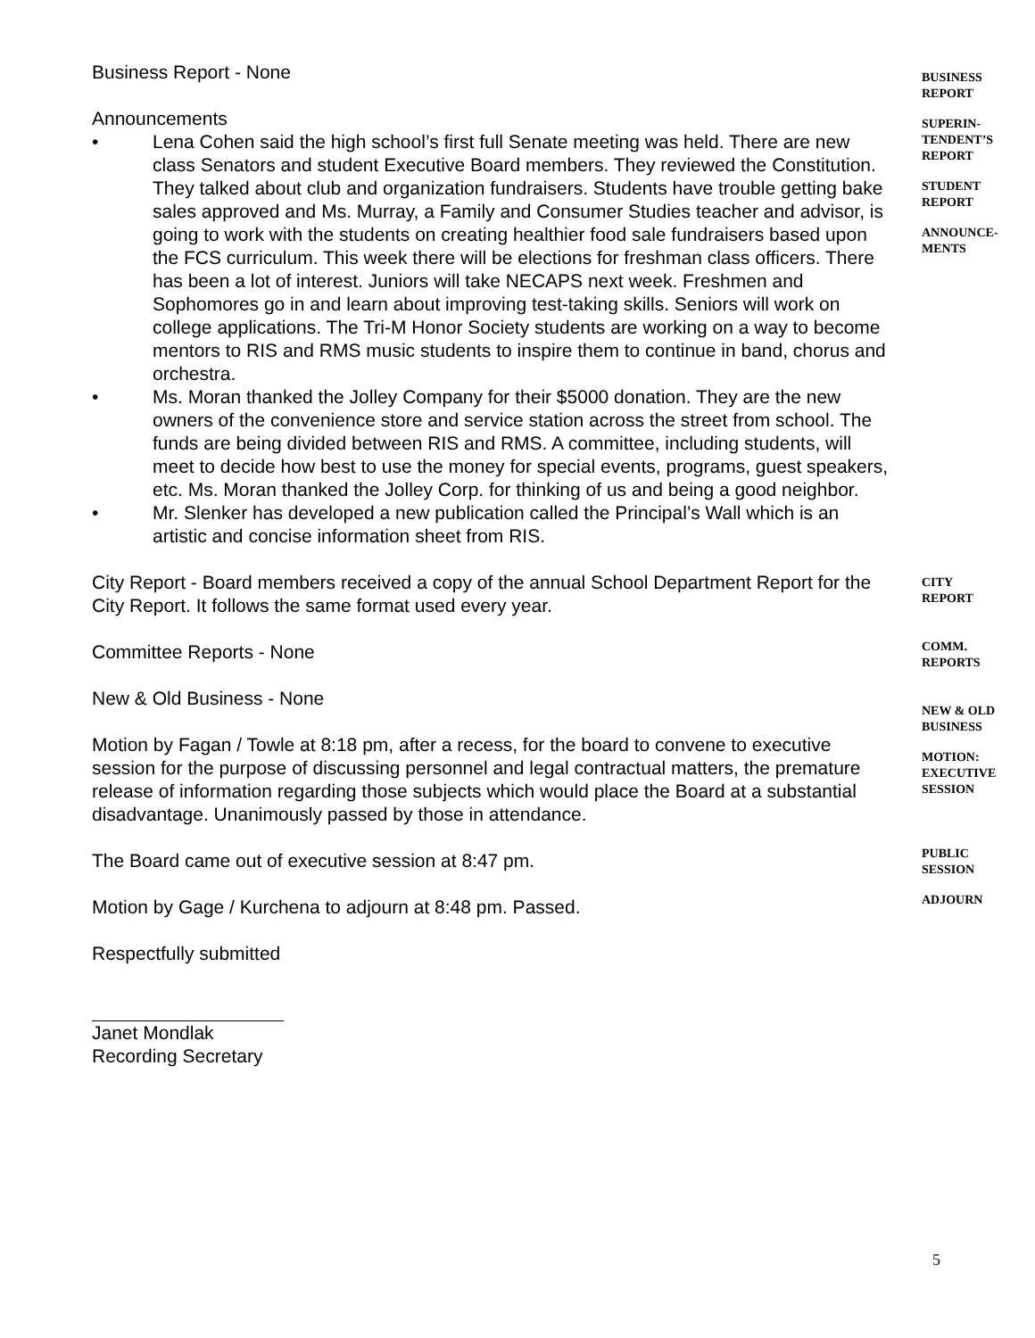Business Report - None
Announcements
• Lena Cohen said the high school’s first full Senate meeting was held. There are new class Senators and student Executive Board members. They reviewed the Constitution. They talked about club and organization fundraisers. Students have trouble getting bake sales approved and Ms. Murray, a Family and Consumer Studies teacher and advisor, is going to work with the students on creating healthier food sale fundraisers based upon the FCS curriculum. This week there will be elections for freshman class officers. There has been a lot of interest. Juniors will take NECAPS next week. Freshmen and Sophomores go in and learn about improving test-taking skills. Seniors will work on college applications. The Tri-M Honor Society students are working on a way to become mentors to RIS and RMS music students to inspire them to continue in band, chorus and orchestra.
• Ms. Moran thanked the Jolley Company for their $5000 donation. They are the new owners of the convenience store and service station across the street from school. The funds are being divided between RIS and RMS. A committee, including students, will meet to decide how best to use the money for special events, programs, guest speakers, etc. Ms. Moran thanked the Jolley Corp. for thinking of us and being a good neighbor.
• Mr. Slenker has developed a new publication called the Principal’s Wall which is an artistic and concise information sheet from RIS.
City Report - Board members received a copy of the annual School Department Report for the City Report. It follows the same format used every year.
Committee Reports - None
New & Old Business - None
Motion by Fagan / Towle at 8:18 pm, after a recess, for the board to convene to executive session for the purpose of discussing personnel and legal contractual matters, the premature release of information regarding those subjects which would place the Board at a substantial disadvantage. Unanimously passed by those in attendance.
The Board came out of executive session at 8:47 pm.
Motion by Gage / Kurchena to adjourn at 8:48 pm. Passed.
Respectfully submitted
Janet Mondlak
Recording Secretary
BUSINESS
REPORT
SUPERIN-
TENDENT’S
REPORT
STUDENT
REPORT
ANNOUNCE-
MENTS
CITY
REPORT
COMM.
REPORTS
NEW & OLD
BUSINESS
MOTION:
EXECUTIVE
SESSION
PUBLIC
SESSION
ADJOURN
5